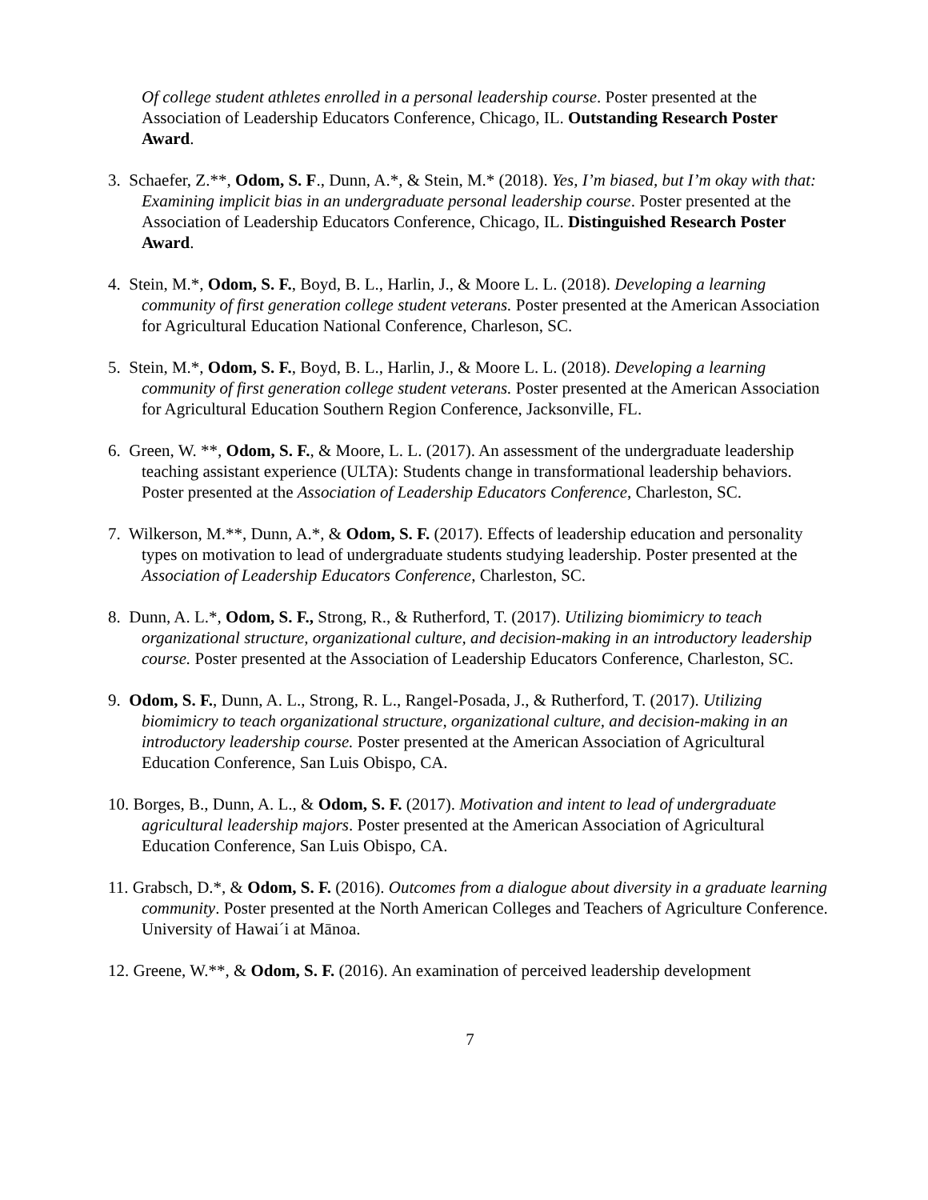Of college student athletes enrolled in a personal leadership course. Poster presented at the Association of Leadership Educators Conference, Chicago, IL. Outstanding Research Poster Award.
3. Schaefer, Z.**, Odom, S. F., Dunn, A.*, & Stein, M.* (2018). Yes, I’m biased, but I’m okay with that: Examining implicit bias in an undergraduate personal leadership course. Poster presented at the Association of Leadership Educators Conference, Chicago, IL. Distinguished Research Poster Award.
4. Stein, M.*, Odom, S. F., Boyd, B. L., Harlin, J., & Moore L. L. (2018). Developing a learning community of first generation college student veterans. Poster presented at the American Association for Agricultural Education National Conference, Charleson, SC.
5. Stein, M.*, Odom, S. F., Boyd, B. L., Harlin, J., & Moore L. L. (2018). Developing a learning community of first generation college student veterans. Poster presented at the American Association for Agricultural Education Southern Region Conference, Jacksonville, FL.
6. Green, W. **, Odom, S. F., & Moore, L. L. (2017). An assessment of the undergraduate leadership teaching assistant experience (ULTA): Students change in transformational leadership behaviors. Poster presented at the Association of Leadership Educators Conference, Charleston, SC.
7. Wilkerson, M.**, Dunn, A.*, & Odom, S. F. (2017). Effects of leadership education and personality types on motivation to lead of undergraduate students studying leadership. Poster presented at the Association of Leadership Educators Conference, Charleston, SC.
8. Dunn, A. L.*, Odom, S. F., Strong, R., & Rutherford, T. (2017). Utilizing biomimicry to teach organizational structure, organizational culture, and decision-making in an introductory leadership course. Poster presented at the Association of Leadership Educators Conference, Charleston, SC.
9. Odom, S. F., Dunn, A. L., Strong, R. L., Rangel-Posada, J., & Rutherford, T. (2017). Utilizing biomimicry to teach organizational structure, organizational culture, and decision-making in an introductory leadership course. Poster presented at the American Association of Agricultural Education Conference, San Luis Obispo, CA.
10. Borges, B., Dunn, A. L., & Odom, S. F. (2017). Motivation and intent to lead of undergraduate agricultural leadership majors. Poster presented at the American Association of Agricultural Education Conference, San Luis Obispo, CA.
11. Grabsch, D.*, & Odom, S. F. (2016). Outcomes from a dialogue about diversity in a graduate learning community. Poster presented at the North American Colleges and Teachers of Agriculture Conference. University of Hawai´i at Mānoa.
12. Greene, W.**, & Odom, S. F. (2016). An examination of perceived leadership development
7